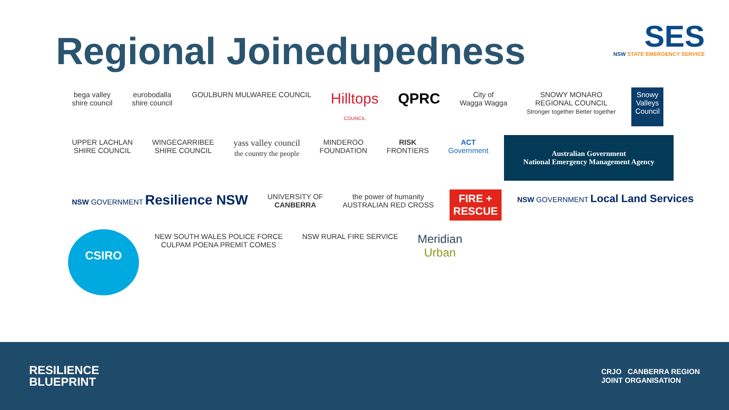Regional Joinedupedness
SES
NSW STATE EMERGENCY SERVICE
bega valley
shire council
eurobodalla
shire council
GOULBURN MULWAREE COUNCIL
Hilltops
COUNCIL
QPRC
City of
Wagga Wagga
SNOWY MONARO
REGIONAL COUNCIL
Stronger together Better together
Snowy
Valleys
Council
UPPER LACHLAN
SHIRE COUNCIL
WINGECARRIBEE
SHIRE COUNCIL
yass valley council
the country the people
MINDEROO
FOUNDATION
RISK
FRONTIERS
ACT
Government
Australian Government
National Emergency Management Agency
NSW GOVERNMENT Resilience NSW
UNIVERSITY OF
CANBERRA
the power of humanity
AUSTRALIAN RED CROSS
FIRE +
RESCUE
NSW GOVERNMENT Local Land Services
CSIRO
NEW SOUTH WALES POLICE FORCE
CULPAM POENA PREMIT COMES
NSW RURAL FIRE SERVICE
Meridian
Urban
RESILIENCE
BLUEPRINT
CRJO CANBERRA REGION
JOINT ORGANISATION